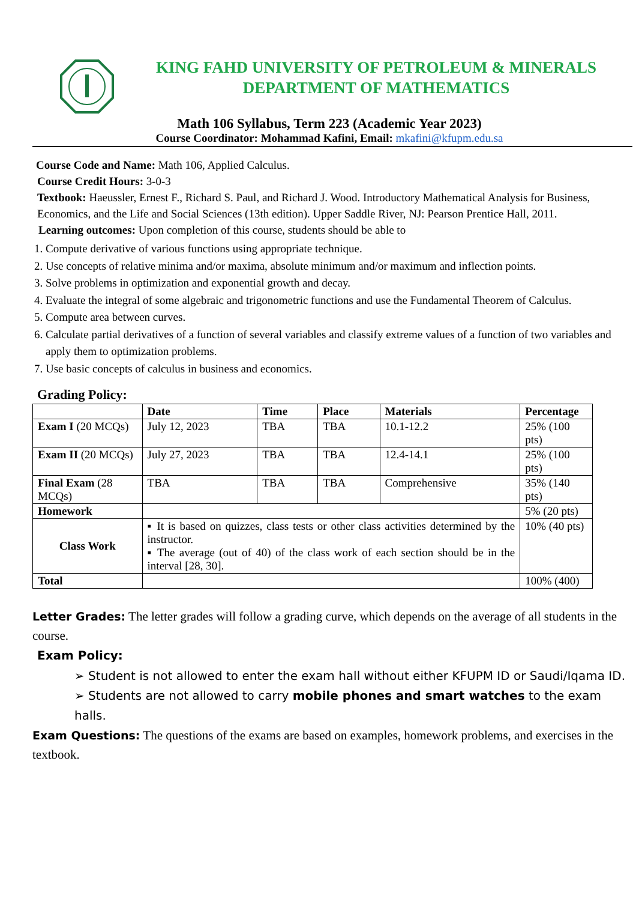KING FAHD UNIVERSITY OF PETROLEUM & MINERALS
DEPARTMENT OF MATHEMATICS
Math 106 Syllabus, Term 223 (Academic Year 2023)
Course Coordinator: Mohammad Kafini, Email: mkafini@kfupm.edu.sa
Course Code and Name: Math 106, Applied Calculus.
Course Credit Hours: 3-0-3
Textbook: Haeussler, Ernest F., Richard S. Paul, and Richard J. Wood. Introductory Mathematical Analysis for Business, Economics, and the Life and Social Sciences (13th edition). Upper Saddle River, NJ: Pearson Prentice Hall, 2011.
Learning outcomes: Upon completion of this course, students should be able to
1. Compute derivative of various functions using appropriate technique.
2. Use concepts of relative minima and/or maxima, absolute minimum and/or maximum and inflection points.
3. Solve problems in optimization and exponential growth and decay.
4. Evaluate the integral of some algebraic and trigonometric functions and use the Fundamental Theorem of Calculus.
5. Compute area between curves.
6. Calculate partial derivatives of a function of several variables and classify extreme values of a function of two variables and apply them to optimization problems.
7. Use basic concepts of calculus in business and economics.
Grading Policy:
| | Date | Time | Place | Materials | Percentage |
| --- | --- | --- | --- | --- | --- |
| Exam I (20 MCQs) | July 12, 2023 | TBA | TBA | 10.1-12.2 | 25% (100 pts) |
| Exam II (20 MCQs) | July 27, 2023 | TBA | TBA | 12.4-14.1 | 25% (100 pts) |
| Final Exam (28 MCQs) | TBA | TBA | TBA | Comprehensive | 35% (140 pts) |
| Homework | | | | | 5% (20 pts) |
| Class Work | ▪ It is based on quizzes, class tests or other class activities determined by the instructor. ▪ The average (out of 40) of the class work of each section should be in the interval [28, 30]. | | | | 10% (40 pts) |
| Total | | | | | 100% (400) |
Letter Grades: The letter grades will follow a grading curve, which depends on the average of all students in the course.
Exam Policy:
➢ Student is not allowed to enter the exam hall without either KFUPM ID or Saudi/Iqama ID.
➢ Students are not allowed to carry mobile phones and smart watches to the exam halls.
Exam Questions: The questions of the exams are based on examples, homework problems, and exercises in the textbook.